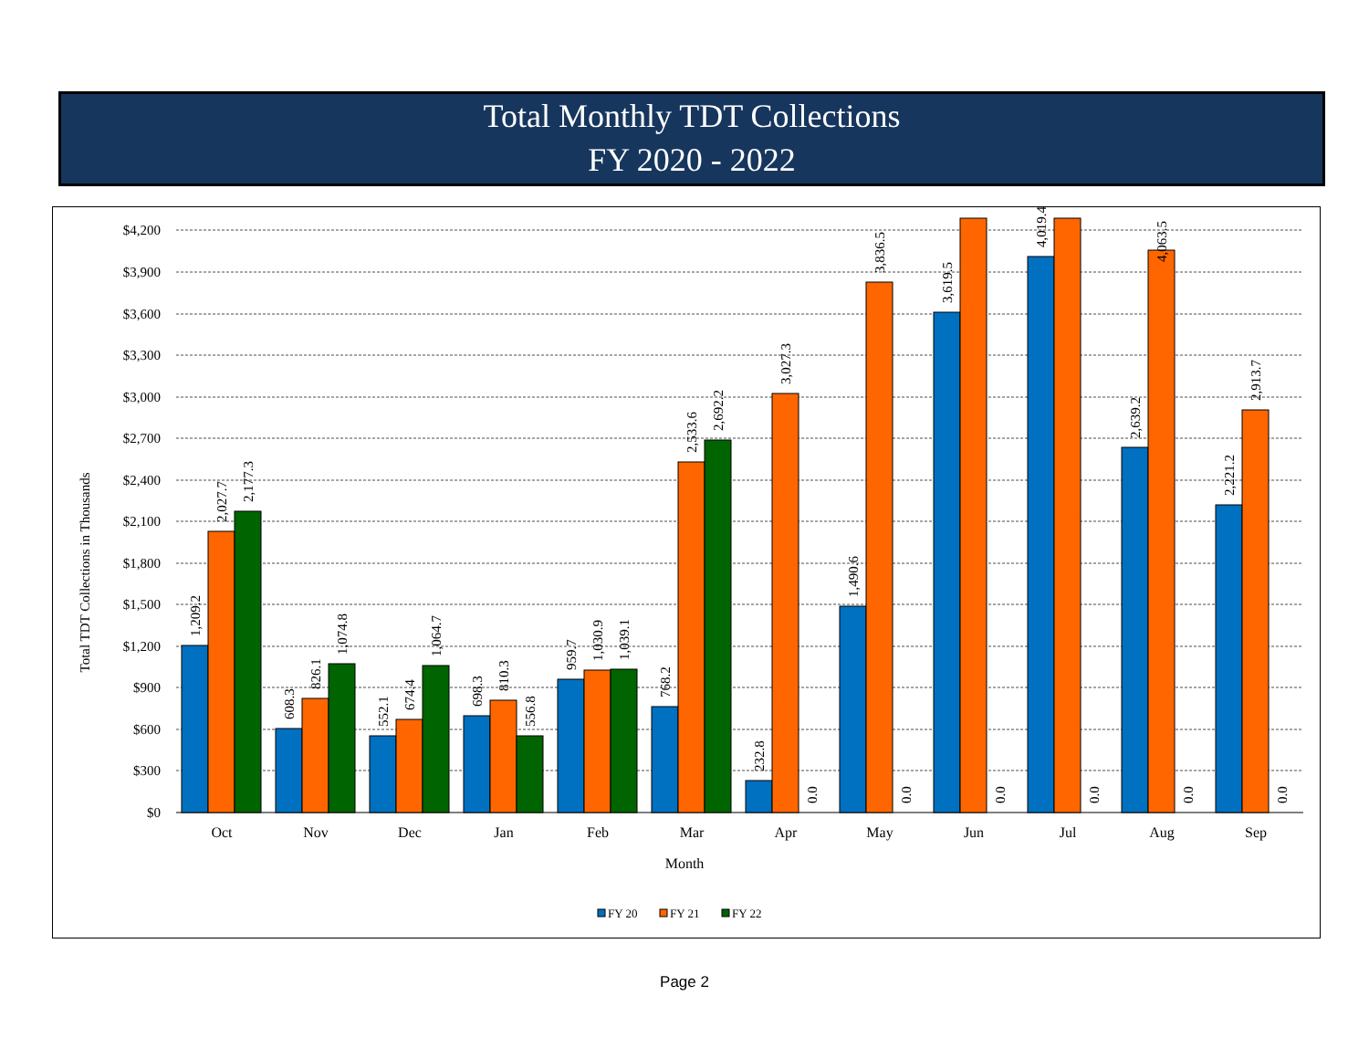Total Monthly TDT Collections
FY 2020 - 2022
Total TDT Collections in Thousands
$4,200
$3,900
$3,600
$3,300
$3,000
$2,700
$2,400
$2,100
$1,800
$1,500
$1,200
$900
$600
$300
$0
1,209.2
2,027.7
2,177.3
608.3
826.1
1,074.8
552.1
674.4
1,064.7
698.3
810.3
556.8
959.7
1,030.9
1,039.1
768.2
2,533.6
2,692.2
232.8
3,027.3
0.0
1,490.6
3,836.5
0.0
3,619.5
0.0
4,019.4
0.0
2,639.2
4,063.5
0.0
2,221.2
2,913.7
0.0
Oct
Nov
Dec
Jan
Feb
Mar
Apr
May
Jun
Jul
Aug
Sep
Month
FY 20
FY 21
FY 22
Page 2